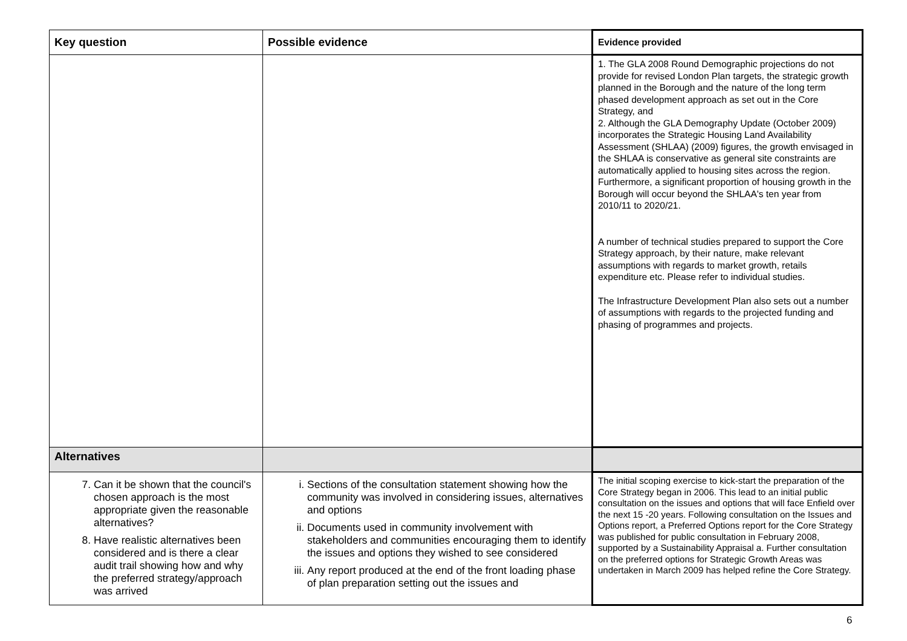| Key question | Possible evidence | Evidence provided |
| --- | --- | --- |
| | | 1. The GLA 2008 Round Demographic projections do not provide for revised London Plan targets, the strategic growth planned in the Borough and the nature of the long term phased development approach as set out in the Core Strategy, and 2. Although the GLA Demography Update (October 2009) incorporates the Strategic Housing Land Availability Assessment (SHLAA) (2009) figures, the growth envisaged in the SHLAA is conservative as general site constraints are automatically applied to housing sites across the region. Furthermore, a significant proportion of housing growth in the Borough will occur beyond the SHLAA's ten year from 2010/11 to 2020/21. A number of technical studies prepared to support the Core Strategy approach, by their nature, make relevant assumptions with regards to market growth, retails expenditure etc. Please refer to individual studies. The Infrastructure Development Plan also sets out a number of assumptions with regards to the projected funding and phasing of programmes and projects. |
| Alternatives | | |
| 7. Can it be shown that the council's chosen approach is the most appropriate given the reasonable alternatives? 8. Have realistic alternatives been considered and is there a clear audit trail showing how and why the preferred strategy/approach was arrived | i. Sections of the consultation statement showing how the community was involved in considering issues, alternatives and options ii. Documents used in community involvement with stakeholders and communities encouraging them to identify the issues and options they wished to see considered iii. Any report produced at the end of the front loading phase of plan preparation setting out the issues and | The initial scoping exercise to kick-start the preparation of the Core Strategy began in 2006. This lead to an initial public consultation on the issues and options that will face Enfield over the next 15 -20 years. Following consultation on the Issues and Options report, a Preferred Options report for the Core Strategy was published for public consultation in February 2008, supported by a Sustainability Appraisal a. Further consultation on the preferred options for Strategic Growth Areas was undertaken in March 2009 has helped refine the Core Strategy. |
6